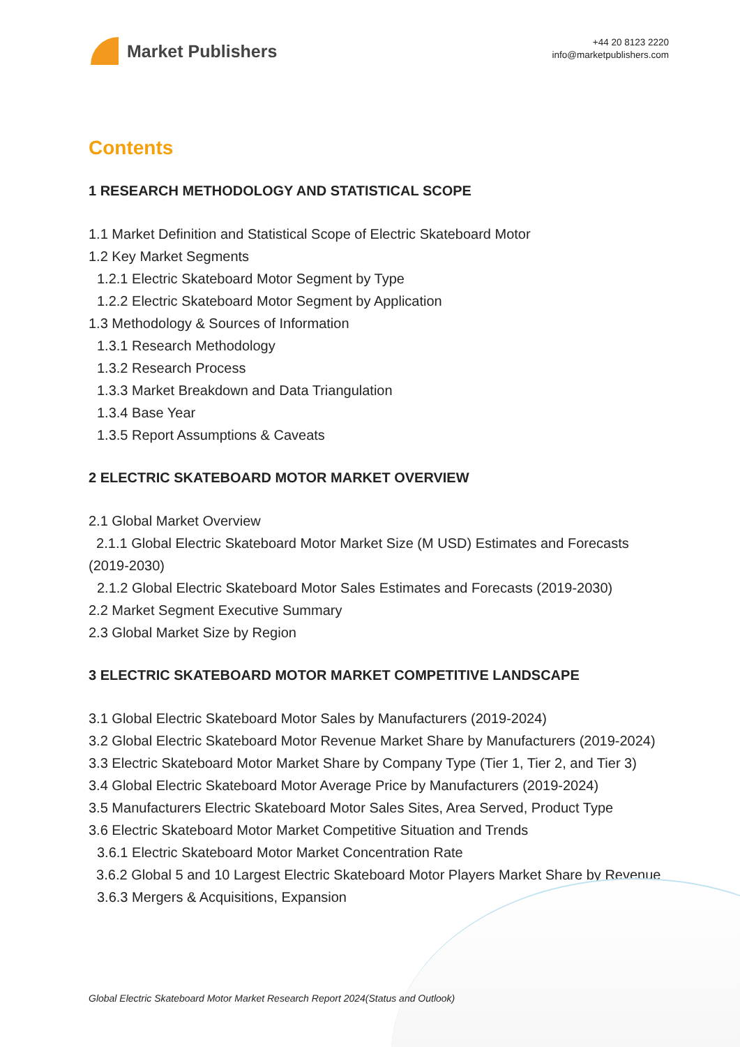Market Publishers
+44 20 8123 2220
info@marketpublishers.com
Contents
1 RESEARCH METHODOLOGY AND STATISTICAL SCOPE
1.1 Market Definition and Statistical Scope of Electric Skateboard Motor
1.2 Key Market Segments
1.2.1 Electric Skateboard Motor Segment by Type
1.2.2 Electric Skateboard Motor Segment by Application
1.3 Methodology & Sources of Information
1.3.1 Research Methodology
1.3.2 Research Process
1.3.3 Market Breakdown and Data Triangulation
1.3.4 Base Year
1.3.5 Report Assumptions & Caveats
2 ELECTRIC SKATEBOARD MOTOR MARKET OVERVIEW
2.1 Global Market Overview
2.1.1 Global Electric Skateboard Motor Market Size (M USD) Estimates and Forecasts (2019-2030)
2.1.2 Global Electric Skateboard Motor Sales Estimates and Forecasts (2019-2030)
2.2 Market Segment Executive Summary
2.3 Global Market Size by Region
3 ELECTRIC SKATEBOARD MOTOR MARKET COMPETITIVE LANDSCAPE
3.1 Global Electric Skateboard Motor Sales by Manufacturers (2019-2024)
3.2 Global Electric Skateboard Motor Revenue Market Share by Manufacturers (2019-2024)
3.3 Electric Skateboard Motor Market Share by Company Type (Tier 1, Tier 2, and Tier 3)
3.4 Global Electric Skateboard Motor Average Price by Manufacturers (2019-2024)
3.5 Manufacturers Electric Skateboard Motor Sales Sites, Area Served, Product Type
3.6 Electric Skateboard Motor Market Competitive Situation and Trends
3.6.1 Electric Skateboard Motor Market Concentration Rate
3.6.2 Global 5 and 10 Largest Electric Skateboard Motor Players Market Share by Revenue
3.6.3 Mergers & Acquisitions, Expansion
Global Electric Skateboard Motor Market Research Report 2024(Status and Outlook)